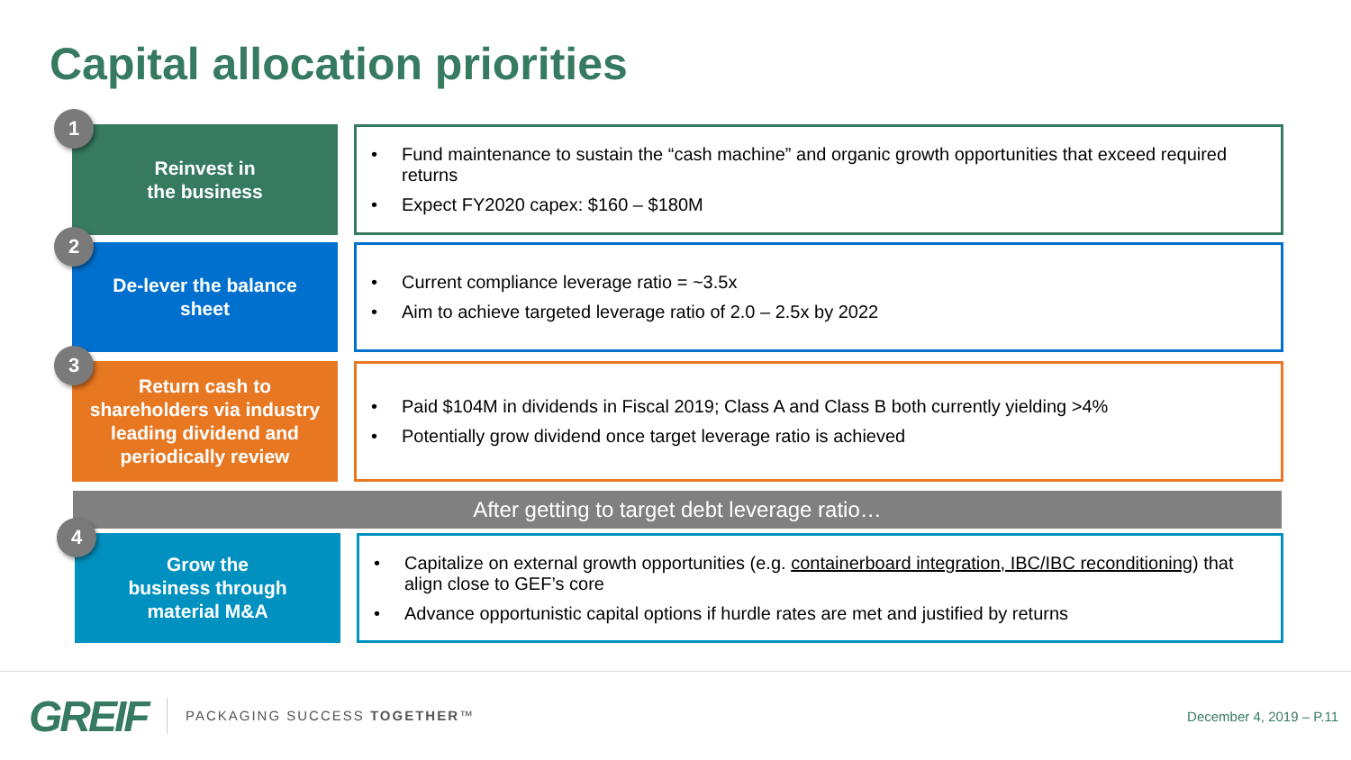Capital allocation priorities
1
Reinvest in
the business
• Fund maintenance to sustain the “cash machine” and organic growth opportunities that exceed required returns
• Expect FY2020 capex: $160 – $180M
2
De-lever the balance
sheet
• Current compliance leverage ratio = ~3.5x
• Aim to achieve targeted leverage ratio of 2.0 – 2.5x by 2022
3
Return cash to
shareholders via industry
leading dividend and
periodically review
• Paid $104M in dividends in Fiscal 2019; Class A and Class B both currently yielding >4%
• Potentially grow dividend once target leverage ratio is achieved
After getting to target debt leverage ratio…
4
Grow the
business through
material M&A
• Capitalize on external growth opportunities (e.g. containerboard integration, IBC/IBC reconditioning) that align close to GEF’s core
• Advance opportunistic capital options if hurdle rates are met and justified by returns
GREIF PACKAGING SUCCESS TOGETHER™ December 4, 2019 – P.11